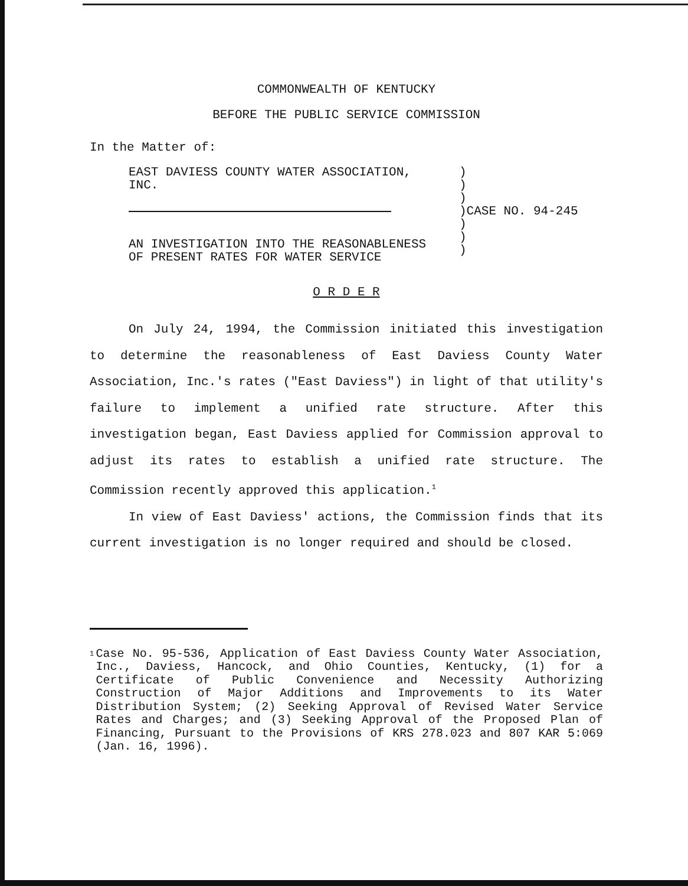COMMONWEALTH OF KENTUCKY
BEFORE THE PUBLIC SERVICE COMMISSION
In the Matter of:
EAST DAVIESS COUNTY WATER ASSOCIATION,
INC.
AN INVESTIGATION INTO THE REASONABLENESS
OF PRESENT RATES FOR WATER SERVICE
)
)
)
)CASE NO. 94-245
)
)
)
O R D E R
On July 24, 1994, the Commission initiated this investigation to determine the reasonableness of East Daviess County Water Association, Inc.'s rates ("East Daviess") in light of that utility's failure to implement a unified rate structure. After this investigation began, East Daviess applied for Commission approval to adjust its rates to establish a unified rate structure. The Commission recently approved this application.<sup>1</sup>
In view of East Daviess' actions, the Commission finds that its current investigation is no longer required and should be closed.
1
Case No. 95-536, Application of East Daviess County Water Association, Inc., Daviess, Hancock, and Ohio Counties, Kentucky, (1) for a Certificate of Public Convenience and Necessity Authorizing Construction of Major Additions and Improvements to its Water Distribution System; (2) Seeking Approval of Revised Water Service Rates and Charges; and (3) Seeking Approval of the Proposed Plan of Financing, Pursuant to the Provisions of KRS 278.023 and 807 KAR 5:069 (Jan. 16, 1996).